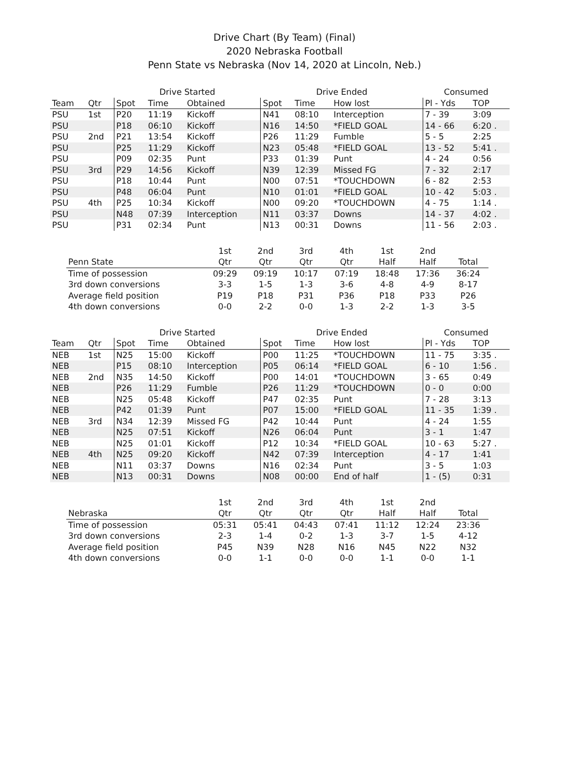Drive Chart (By Team) (Final)
2020 Nebraska Football
Penn State vs Nebraska (Nov 14, 2020 at Lincoln, Neb.)
| | | Drive Started | | | Drive Ended | | | Consumed | |
| --- | --- | --- | --- | --- | --- | --- | --- | --- | --- |
| Team | Qtr | Spot | Time | Obtained | Spot | Time | How lost | Pl - Yds | TOP |
| PSU | 1st | P20 | 11:19 | Kickoff | N41 | 08:10 | Interception | 7 - 39 | 3:09 |
| PSU | | P18 | 06:10 | Kickoff | N16 | 14:50 | *FIELD GOAL | 14 - 66 | 6:20 . |
| PSU | 2nd | P21 | 13:54 | Kickoff | P26 | 11:29 | Fumble | 5 - 5 | 2:25 |
| PSU | | P25 | 11:29 | Kickoff | N23 | 05:48 | *FIELD GOAL | 13 - 52 | 5:41 . |
| PSU | | P09 | 02:35 | Punt | P33 | 01:39 | Punt | 4 - 24 | 0:56 |
| PSU | 3rd | P29 | 14:56 | Kickoff | N39 | 12:39 | Missed FG | 7 - 32 | 2:17 |
| PSU | | P18 | 10:44 | Punt | N00 | 07:51 | *TOUCHDOWN | 6 - 82 | 2:53 |
| PSU | | P48 | 06:04 | Punt | N10 | 01:01 | *FIELD GOAL | 10 - 42 | 5:03 . |
| PSU | 4th | P25 | 10:34 | Kickoff | N00 | 09:20 | *TOUCHDOWN | 4 - 75 | 1:14 . |
| PSU | | N48 | 07:39 | Interception | N11 | 03:37 | Downs | 14 - 37 | 4:02 . |
| PSU | | P31 | 02:34 | Punt | N13 | 00:31 | Downs | 11 - 56 | 2:03 . |
| | 1st | 2nd | 3rd | 4th | 1st | 2nd | |
| --- | --- | --- | --- | --- | --- | --- | --- |
| Penn State | Qtr | Qtr | Qtr | Qtr | Half | Half | Total |
| Time of possession | 09:29 | 09:19 | 10:17 | 07:19 | 18:48 | 17:36 | 36:24 |
| 3rd down conversions | 3-3 | 1-5 | 1-3 | 3-6 | 4-8 | 4-9 | 8-17 |
| Average field position | P19 | P18 | P31 | P36 | P18 | P33 | P26 |
| 4th down conversions | 0-0 | 2-2 | 0-0 | 1-3 | 2-2 | 1-3 | 3-5 |
| | | Drive Started | | | Drive Ended | | | Consumed | |
| --- | --- | --- | --- | --- | --- | --- | --- | --- | --- |
| Team | Qtr | Spot | Time | Obtained | Spot | Time | How lost | Pl - Yds | TOP |
| NEB | 1st | N25 | 15:00 | Kickoff | P00 | 11:25 | *TOUCHDOWN | 11 - 75 | 3:35 . |
| NEB | | P15 | 08:10 | Interception | P05 | 06:14 | *FIELD GOAL | 6 - 10 | 1:56 . |
| NEB | 2nd | N35 | 14:50 | Kickoff | P00 | 14:01 | *TOUCHDOWN | 3 - 65 | 0:49 |
| NEB | | P26 | 11:29 | Fumble | P26 | 11:29 | *TOUCHDOWN | 0 - 0 | 0:00 |
| NEB | | N25 | 05:48 | Kickoff | P47 | 02:35 | Punt | 7 - 28 | 3:13 |
| NEB | | P42 | 01:39 | Punt | P07 | 15:00 | *FIELD GOAL | 11 - 35 | 1:39 . |
| NEB | 3rd | N34 | 12:39 | Missed FG | P42 | 10:44 | Punt | 4 - 24 | 1:55 |
| NEB | | N25 | 07:51 | Kickoff | N26 | 06:04 | Punt | 3 - 1 | 1:47 |
| NEB | | N25 | 01:01 | Kickoff | P12 | 10:34 | *FIELD GOAL | 10 - 63 | 5:27 . |
| NEB | 4th | N25 | 09:20 | Kickoff | N42 | 07:39 | Interception | 4 - 17 | 1:41 |
| NEB | | N11 | 03:37 | Downs | N16 | 02:34 | Punt | 3 - 5 | 1:03 |
| NEB | | N13 | 00:31 | Downs | N08 | 00:00 | End of half | 1 - (5) | 0:31 |
| | 1st | 2nd | 3rd | 4th | 1st | 2nd | |
| --- | --- | --- | --- | --- | --- | --- | --- |
| Nebraska | Qtr | Qtr | Qtr | Qtr | Half | Half | Total |
| Time of possession | 05:31 | 05:41 | 04:43 | 07:41 | 11:12 | 12:24 | 23:36 |
| 3rd down conversions | 2-3 | 1-4 | 0-2 | 1-3 | 3-7 | 1-5 | 4-12 |
| Average field position | P45 | N39 | N28 | N16 | N45 | N22 | N32 |
| 4th down conversions | 0-0 | 1-1 | 0-0 | 0-0 | 1-1 | 0-0 | 1-1 |